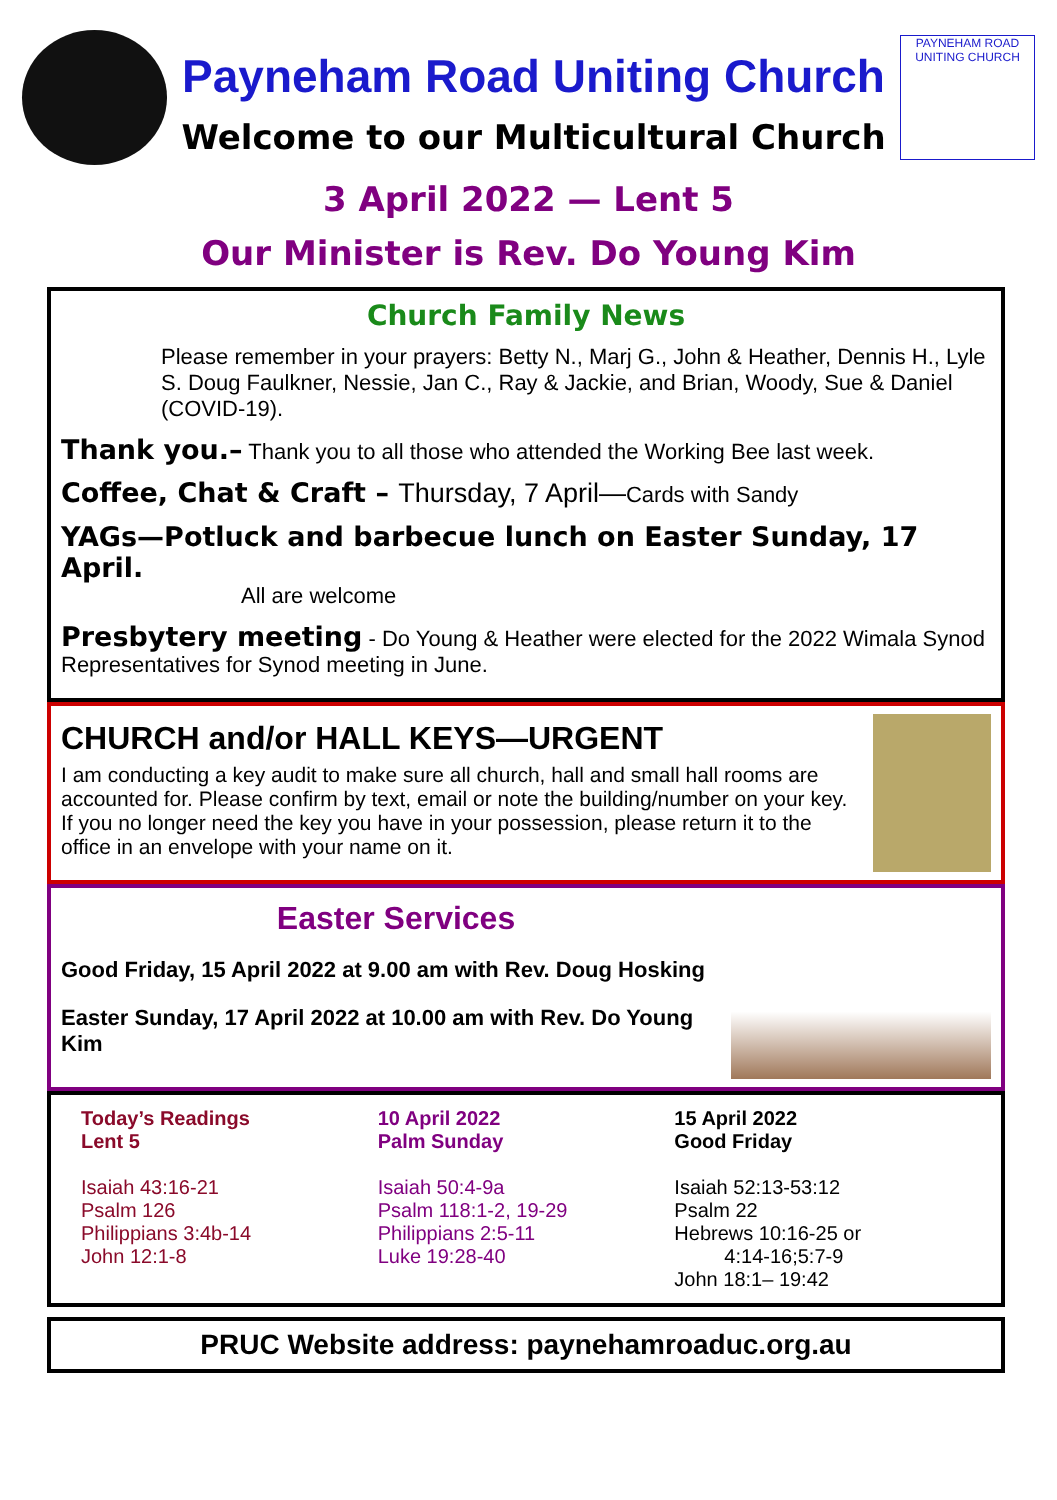Payneham Road Uniting Church
Welcome to our Multicultural Church
PAYNEHAM ROAD
UNITING CHURCH
3 April 2022 — Lent 5
Our Minister is Rev. Do Young Kim
Church Family News
Please remember in your prayers: Betty N., Marj G., John & Heather, Dennis H., Lyle S. Doug Faulkner, Nessie, Jan C., Ray & Jackie, and Brian, Woody, Sue & Daniel (COVID-19).
Thank you.– Thank you to all those who attended the Working Bee last week.
Coffee, Chat & Craft – Thursday, 7 April—Cards with Sandy
YAGs—Potluck and barbecue lunch on Easter Sunday, 17 April.
All are welcome
Presbytery meeting - Do Young & Heather were elected for the 2022 Wimala Synod Representatives for Synod meeting in June.
CHURCH and/or HALL KEYS—URGENT
I am conducting a key audit to make sure all church, hall and small hall rooms are accounted for. Please confirm by text, email or note the building/number on your key. If you no longer need the key you have in your possession, please return it to the office in an envelope with your name on it.
Easter Services
Good Friday, 15 April 2022 at 9.00 am with Rev. Doug Hosking
Easter Sunday, 17 April 2022 at 10.00 am with Rev. Do Young Kim
Today’s Readings
Lent 5
Isaiah 43:16-21
Psalm 126
Philippians 3:4b-14
John 12:1-8
10 April 2022
Palm Sunday
Isaiah 50:4-9a
Psalm 118:1-2, 19-29
Philippians 2:5-11
Luke 19:28-40
15 April 2022
Good Friday
Isaiah 52:13-53:12
Psalm 22
Hebrews 10:16-25 or
4:14-16;5:7-9
John 18:1– 19:42
PRUC Website address: paynehamroaduc.org.au